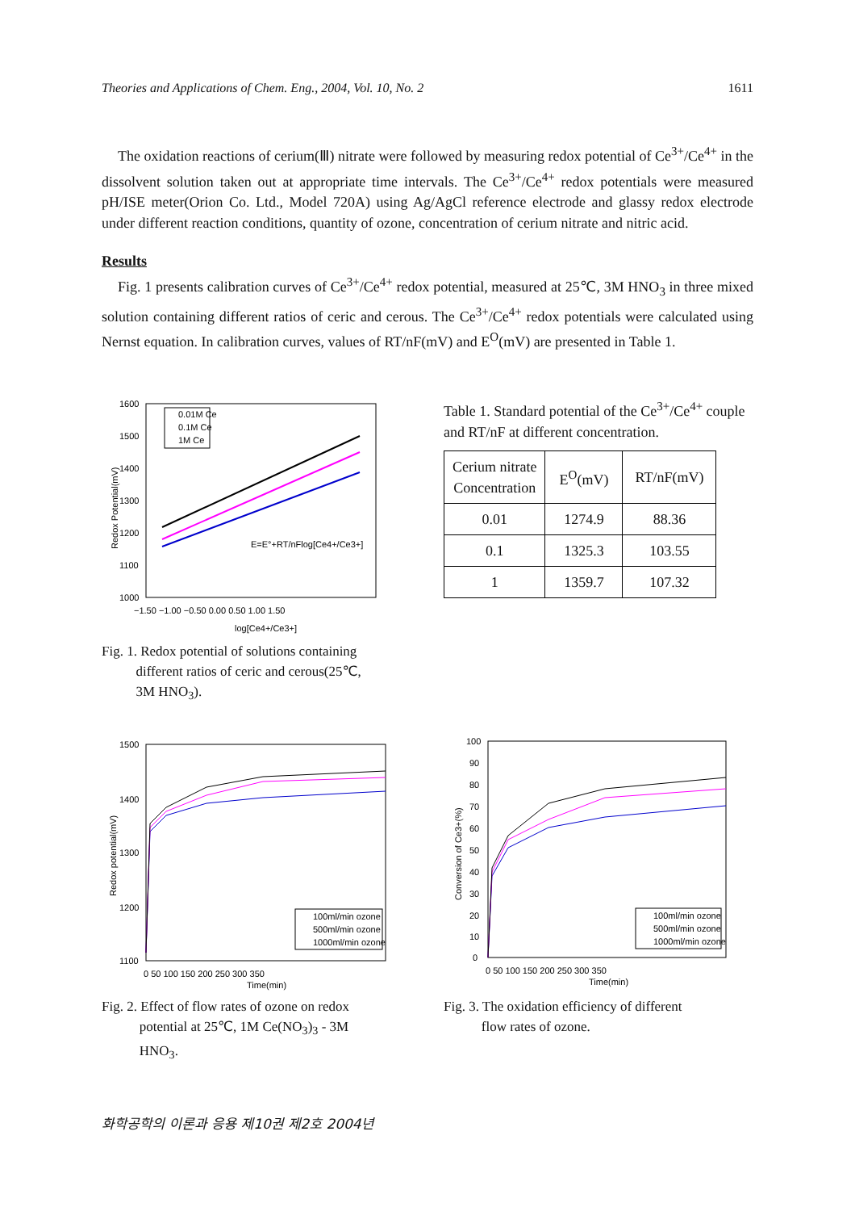Theories and Applications of Chem. Eng., 2004, Vol. 10, No. 2 1611
The oxidation reactions of cerium(Ⅲ) nitrate were followed by measuring redox potential of Ce<sup>3+</sup>/Ce<sup>4+</sup> in the dissolvent solution taken out at appropriate time intervals. The Ce<sup>3+</sup>/Ce<sup>4+</sup> redox potentials were measured pH/ISE meter(Orion Co. Ltd., Model 720A) using Ag/AgCl reference electrode and glassy redox electrode under different reaction conditions, quantity of ozone, concentration of cerium nitrate and nitric acid.
Results
Fig. 1 presents calibration curves of Ce<sup>3+</sup>/Ce<sup>4+</sup> redox potential, measured at 25℃, 3M HNO<sub>3</sub> in three mixed solution containing different ratios of ceric and cerous. The Ce<sup>3+</sup>/Ce<sup>4+</sup> redox potentials were calculated using Nernst equation. In calibration curves, values of RT/nF(mV) and E<sup>O</sup>(mV) are presented in Table 1.
1600
1500
1400
1300
1200
1100
1000
−1.50 −1.00 −0.50 0.00 0.50 1.00 1.50
log[Ce4+/Ce3+]
Redox Potential(mV)
E=E°+RT/nFlog[Ce4+/Ce3+]
0.01M Ce
0.1M Ce
1M Ce
Fig. 1. Redox potential of solutions containing
different ratios of ceric and cerous(25℃,
3M HNO<sub>3</sub>).
Table 1. Standard potential of the Ce<sup>3+</sup>/Ce<sup>4+</sup> couple and RT/nF at different concentration.
| Cerium nitrate Concentration | E<sup>O</sup>(mV) | RT/nF(mV) |
| 0.01 | 1274.9 | 88.36 |
| 0.1 | 1325.3 | 103.55 |
| 1 | 1359.7 | 107.32 |
1500
1400
1300
1200
1100
0 50 100 150 200 250 300 350
Time(min)
Redox potential(mV)
100ml/min ozone
500ml/min ozone
1000ml/min ozone
Fig. 2. Effect of flow rates of ozone on redox
potential at 25℃, 1M Ce(NO<sub>3</sub>)<sub>3</sub> - 3M
HNO<sub>3</sub>.
100
90
80
70
60
50
40
30
20
10
0
0 50 100 150 200 250 300 350
Time(min)
Conversion of Ce3+(%)
100ml/min ozone
500ml/min ozone
1000ml/min ozone
Fig. 3. The oxidation efficiency of different
flow rates of ozone.
화학공학의 이론과 응용 제10권 제2호 2004년